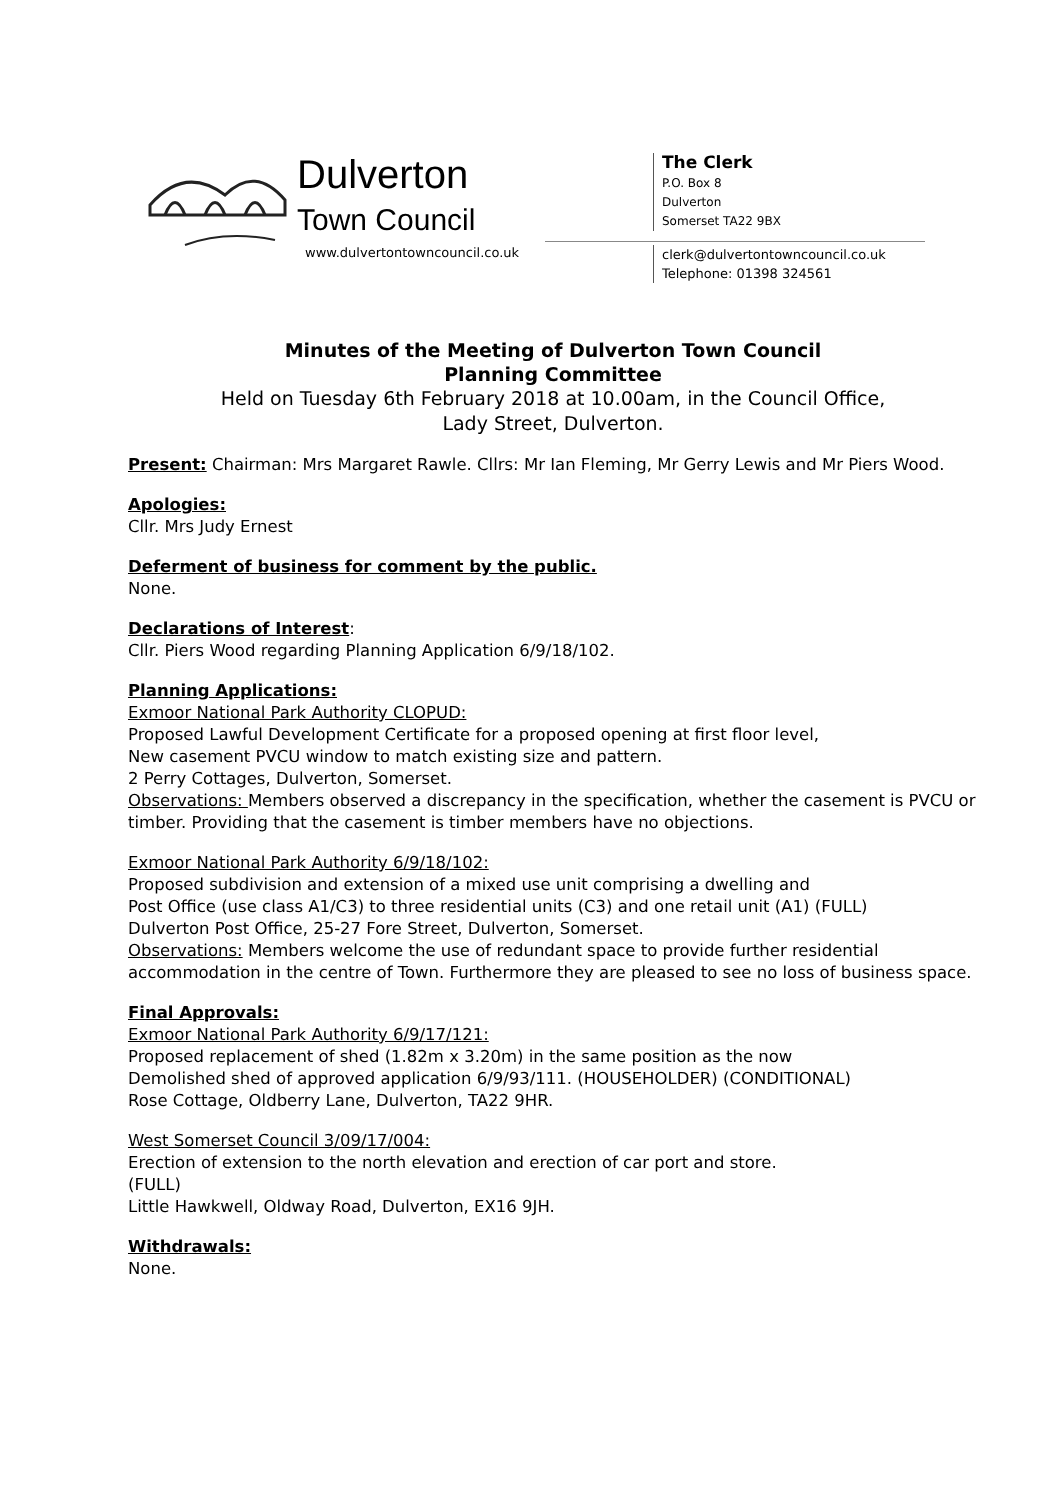Dulverton
Town Council
www.dulvertontowncouncil.co.uk
The Clerk
P.O. Box 8
Dulverton
Somerset TA22 9BX
clerk@dulvertontowncouncil.co.uk
Telephone: 01398 324561
Minutes of the Meeting of Dulverton Town Council
Planning Committee
Held on Tuesday 6th February 2018 at 10.00am, in the Council Office,
Lady Street, Dulverton.
Present: Chairman: Mrs Margaret Rawle. Cllrs: Mr Ian Fleming, Mr Gerry Lewis and Mr Piers Wood.
Apologies:
Cllr. Mrs Judy Ernest
Deferment of business for comment by the public.
None.
Declarations of Interest:
Cllr. Piers Wood regarding Planning Application 6/9/18/102.
Planning Applications:
Exmoor National Park Authority CLOPUD:
Proposed Lawful Development Certificate for a proposed opening at first floor level,
New casement PVCU window to match existing size and pattern.
2 Perry Cottages, Dulverton, Somerset.
Observations: Members observed a discrepancy in the specification, whether the casement is PVCU or timber. Providing that the casement is timber members have no objections.
Exmoor National Park Authority 6/9/18/102:
Proposed subdivision and extension of a mixed use unit comprising a dwelling and
Post Office (use class A1/C3) to three residential units (C3) and one retail unit (A1) (FULL)
Dulverton Post Office, 25-27 Fore Street, Dulverton, Somerset.
Observations: Members welcome the use of redundant space to provide further residential accommodation in the centre of Town. Furthermore they are pleased to see no loss of business space.
Final Approvals:
Exmoor National Park Authority 6/9/17/121:
Proposed replacement of shed (1.82m x 3.20m) in the same position as the now
Demolished shed of approved application 6/9/93/111. (HOUSEHOLDER) (CONDITIONAL)
Rose Cottage, Oldberry Lane, Dulverton, TA22 9HR.
West Somerset Council 3/09/17/004:
Erection of extension to the north elevation and erection of car port and store.
(FULL)
Little Hawkwell, Oldway Road, Dulverton, EX16 9JH.
Withdrawals:
None.